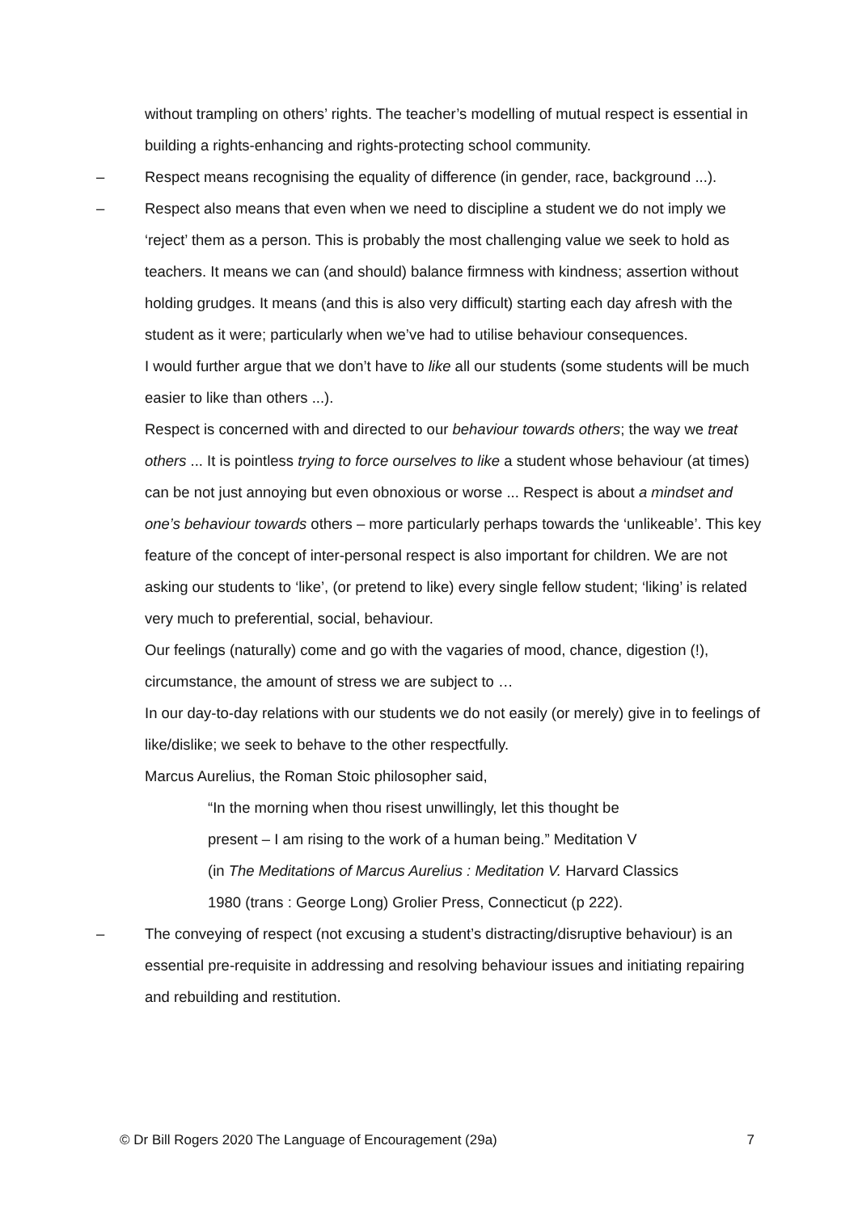without trampling on others’ rights. The teacher’s modelling of mutual respect is essential in building a rights-enhancing and rights-protecting school community.
– Respect means recognising the equality of difference (in gender, race, background ...).
– Respect also means that even when we need to discipline a student we do not imply we ‘reject’ them as a person. This is probably the most challenging value we seek to hold as teachers. It means we can (and should) balance firmness with kindness; assertion without holding grudges. It means (and this is also very difficult) starting each day afresh with the student as it were; particularly when we’ve had to utilise behaviour consequences.
I would further argue that we don’t have to like all our students (some students will be much easier to like than others ...).
Respect is concerned with and directed to our behaviour towards others; the way we treat others ... It is pointless trying to force ourselves to like a student whose behaviour (at times) can be not just annoying but even obnoxious or worse ... Respect is about a mindset and one’s behaviour towards others – more particularly perhaps towards the ‘unlikeable’. This key feature of the concept of inter-personal respect is also important for children. We are not asking our students to ‘like’, (or pretend to like) every single fellow student; ‘liking’ is related very much to preferential, social, behaviour.
Our feelings (naturally) come and go with the vagaries of mood, chance, digestion (!), circumstance, the amount of stress we are subject to …
In our day-to-day relations with our students we do not easily (or merely) give in to feelings of like/dislike; we seek to behave to the other respectfully.
Marcus Aurelius, the Roman Stoic philosopher said,
“In the morning when thou risest unwillingly, let this thought be
present – I am rising to the work of a human being.” Meditation V
(in The Meditations of Marcus Aurelius : Meditation V. Harvard Classics
1980 (trans : George Long) Grolier Press, Connecticut (p 222).
– The conveying of respect (not excusing a student’s distracting/disruptive behaviour) is an essential pre-requisite in addressing and resolving behaviour issues and initiating repairing and rebuilding and restitution.
© Dr Bill Rogers 2020 The Language of Encouragement (29a) 7